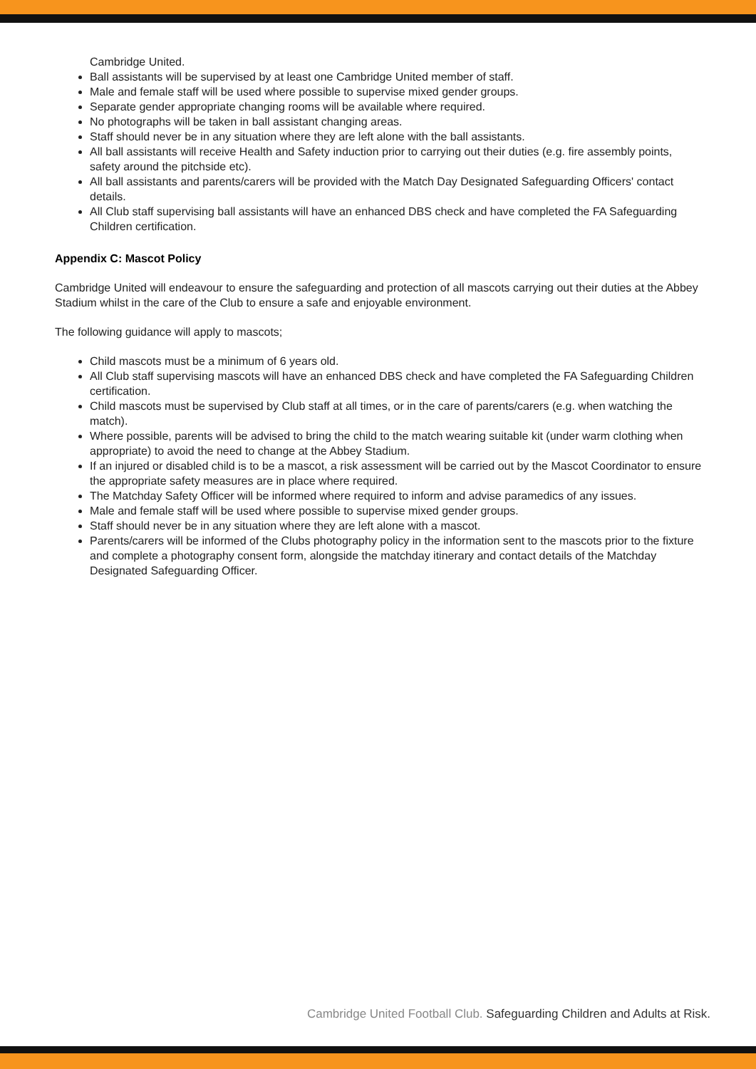Cambridge United.
Ball assistants will be supervised by at least one Cambridge United member of staff.
Male and female staff will be used where possible to supervise mixed gender groups.
Separate gender appropriate changing rooms will be available where required.
No photographs will be taken in ball assistant changing areas.
Staff should never be in any situation where they are left alone with the ball assistants.
All ball assistants will receive Health and Safety induction prior to carrying out their duties (e.g. fire assembly points, safety around the pitchside etc).
All ball assistants and parents/carers will be provided with the Match Day Designated Safeguarding Officers' contact details.
All Club staff supervising ball assistants will have an enhanced DBS check and have completed the FA Safeguarding Children certification.
Appendix C: Mascot Policy
Cambridge United will endeavour to ensure the safeguarding and protection of all mascots carrying out their duties at the Abbey Stadium whilst in the care of the Club to ensure a safe and enjoyable environment.
The following guidance will apply to mascots;
Child mascots must be a minimum of 6 years old.
All Club staff supervising mascots will have an enhanced DBS check and have completed the FA Safeguarding Children certification.
Child mascots must be supervised by Club staff at all times, or in the care of parents/carers (e.g. when watching the match).
Where possible, parents will be advised to bring the child to the match wearing suitable kit (under warm clothing when appropriate) to avoid the need to change at the Abbey Stadium.
If an injured or disabled child is to be a mascot, a risk assessment will be carried out by the Mascot Coordinator to ensure the appropriate safety measures are in place where required.
The Matchday Safety Officer will be informed where required to inform and advise paramedics of any issues.
Male and female staff will be used where possible to supervise mixed gender groups.
Staff should never be in any situation where they are left alone with a mascot.
Parents/carers will be informed of the Clubs photography policy in the information sent to the mascots prior to the fixture and complete a photography consent form, alongside the matchday itinerary and contact details of the Matchday Designated Safeguarding Officer.
Cambridge United Football Club. Safeguarding Children and Adults at Risk.